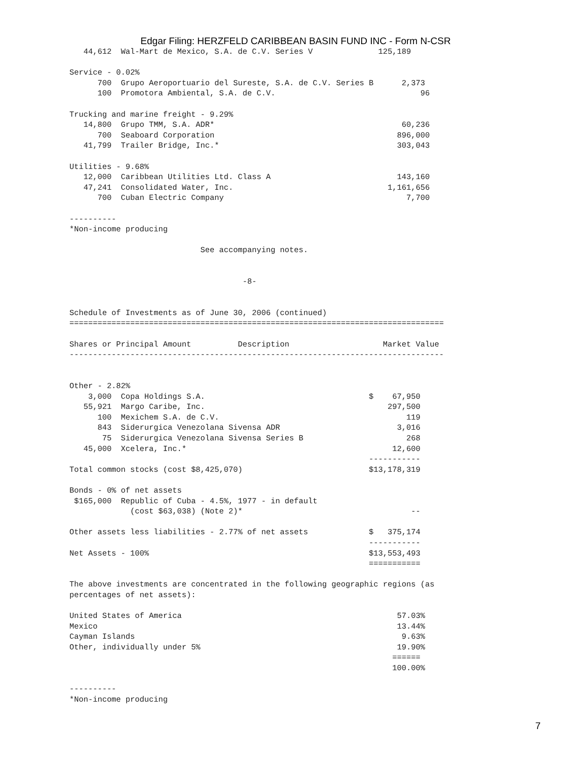Edgar Filing: HERZFELD CARIBBEAN BASIN FUND INC - Form N-CSR
   44,612  Wal-Mart de Mexico, S.A. de C.V. Series V              125,189

Service - 0.02%
      700  Grupo Aeroportuario del Sureste, S.A. de C.V. Series B      2,373
      100  Promotora Ambiental, S.A. de C.V.                               96

Trucking and marine freight - 9.29%
   14,800  Grupo TMM, S.A. ADR*                                        60,236
      700  Seaboard Corporation                                       896,000
   41,799  Trailer Bridge, Inc.*                                      303,043

Utilities - 9.68%
   12,000  Caribbean Utilities Ltd. Class A                           143,160
   47,241  Consolidated Water, Inc.                                 1,161,656
      700  Cuban Electric Company                                       7,700

----------
*Non-income producing

                            See accompanying notes.


                                     -8-


Schedule of Investments as of June 30, 2006 (continued)
================================================================================

Shares or Principal Amount          Description                    Market Value
--------------------------------------------------------------------------------


Other - 2.82%
    3,000  Copa Holdings S.A.                                   $    67,950
   55,921  Margo Caribe, Inc.                                       297,500
      100  Mexichem S.A. de C.V.                                        119
      843  Siderurgica Venezolana Sivensa ADR                         3,016
       75  Siderurgica Venezolana Sivensa Series B                      268
   45,000  Xcelera, Inc.*                                            12,600
                                                                -----------
Total common stocks (cost $8,425,070)                           $13,178,319

Bonds - 0% of net assets
 $165,000  Republic of Cuba - 4.5%, 1977 - in default
             (cost $63,038) (Note 2)*                                    --

Other assets less liabilities - 2.77% of net assets             $   375,174
                                                                -----------
Net Assets - 100%                                               $13,553,493
                                                                ===========

The above investments are concentrated in the following geographic regions (as
percentages of net assets):

United States of America                                              57.03%
Mexico                                                                13.44%
Cayman Islands                                                         9.63%
Other, individually under 5%                                          19.90%
                                                                     ======
                                                                     100.00%

----------
*Non-income producing
7